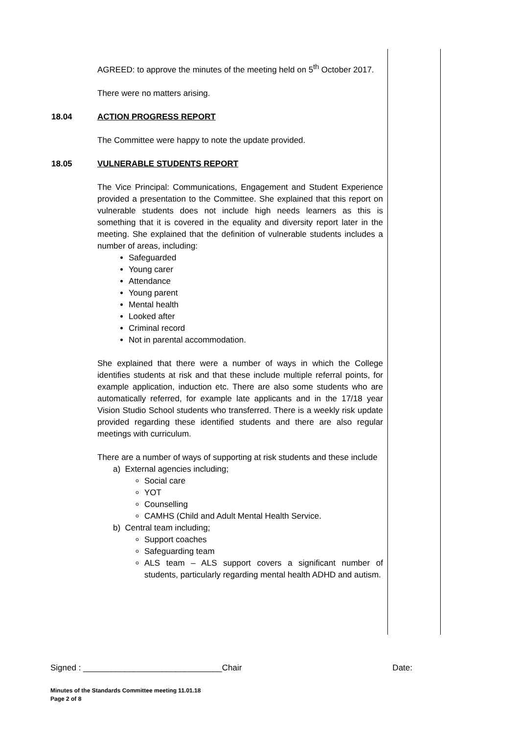AGREED: to approve the minutes of the meeting held on 5<sup>th</sup> October 2017.
There were no matters arising.
18.04 ACTION PROGRESS REPORT
The Committee were happy to note the update provided.
18.05 VULNERABLE STUDENTS REPORT
The Vice Principal: Communications, Engagement and Student Experience provided a presentation to the Committee. She explained that this report on vulnerable students does not include high needs learners as this is something that it is covered in the equality and diversity report later in the meeting. She explained that the definition of vulnerable students includes a number of areas, including:
Safeguarded
Young carer
Attendance
Young parent
Mental health
Looked after
Criminal record
Not in parental accommodation.
She explained that there were a number of ways in which the College identifies students at risk and that these include multiple referral points, for example application, induction etc. There are also some students who are automatically referred, for example late applicants and in the 17/18 year Vision Studio School students who transferred. There is a weekly risk update provided regarding these identified students and there are also regular meetings with curriculum.
There are a number of ways of supporting at risk students and these include
a) External agencies including;
Social care
YOT
Counselling
CAMHS (Child and Adult Mental Health Service.
b) Central team including;
Support coaches
Safeguarding team
ALS team – ALS support covers a significant number of students, particularly regarding mental health ADHD and autism.
Signed : ______________________________Chair Date:
Minutes of the Standards Committee meeting 11.01.18
Page 2 of 8